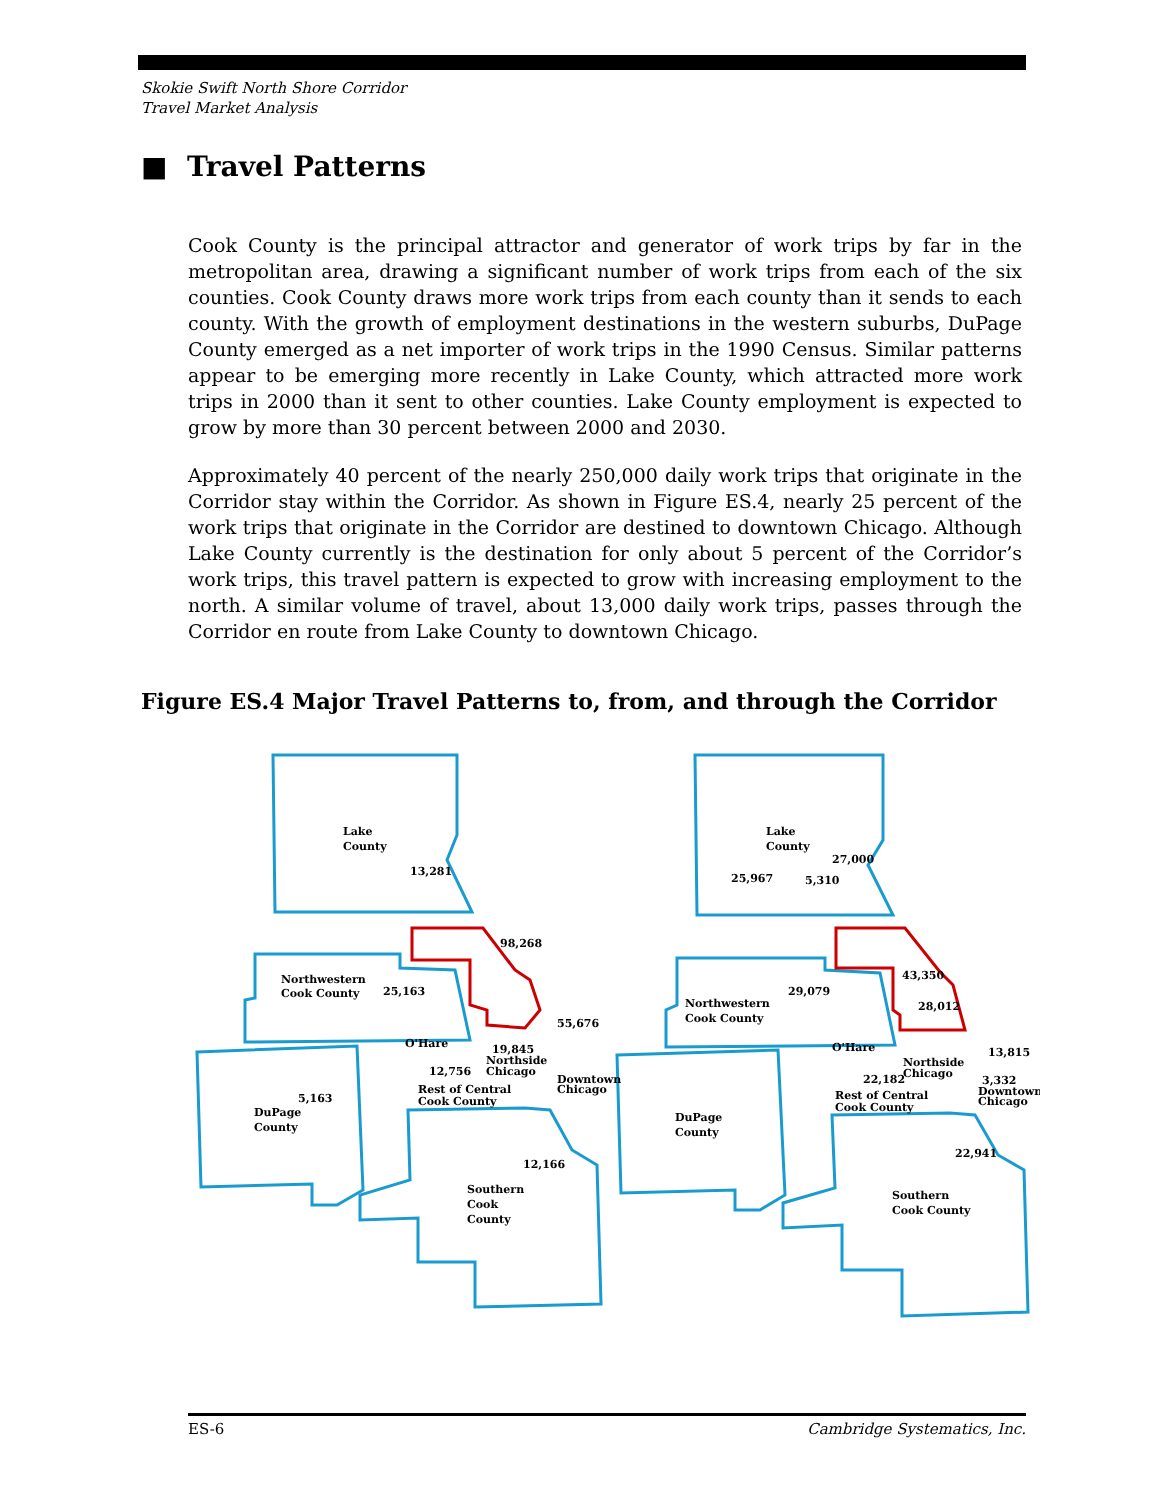Skokie Swift North Shore Corridor
Travel Market Analysis
■ Travel Patterns
Cook County is the principal attractor and generator of work trips by far in the metropolitan area, drawing a significant number of work trips from each of the six counties. Cook County draws more work trips from each county than it sends to each county. With the growth of employment destinations in the western suburbs, DuPage County emerged as a net importer of work trips in the 1990 Census. Similar patterns appear to be emerging more recently in Lake County, which attracted more work trips in 2000 than it sent to other counties. Lake County employment is expected to grow by more than 30 percent between 2000 and 2030.
Approximately 40 percent of the nearly 250,000 daily work trips that originate in the Corridor stay within the Corridor. As shown in Figure ES.4, nearly 25 percent of the work trips that originate in the Corridor are destined to downtown Chicago. Although Lake County currently is the destination for only about 5 percent of the Corridor’s work trips, this travel pattern is expected to grow with increasing employment to the north. A similar volume of travel, about 13,000 daily work trips, passes through the Corridor en route from Lake County to downtown Chicago.
Figure ES.4 Major Travel Patterns to, from, and through the Corridor
Lake
County
13,281
98,268
Northwestern
Cook County
25,163
55,676
O'Hare
19,845
Northside
Chicago
12,756
Downtown
Chicago
Rest of Central
Cook County
5,163
DuPage
County
12,166
Southern
Cook
County
Lake
County
27,000
25,967
5,310
43,350
29,079
28,012
Northwestern
Cook County
O'Hare
13,815
Northside
Chicago
22,182
3,332
Downtown
Chicago
Rest of Central
Cook County
DuPage
County
22,941
Southern
Cook County
ES-6 Cambridge Systematics, Inc.